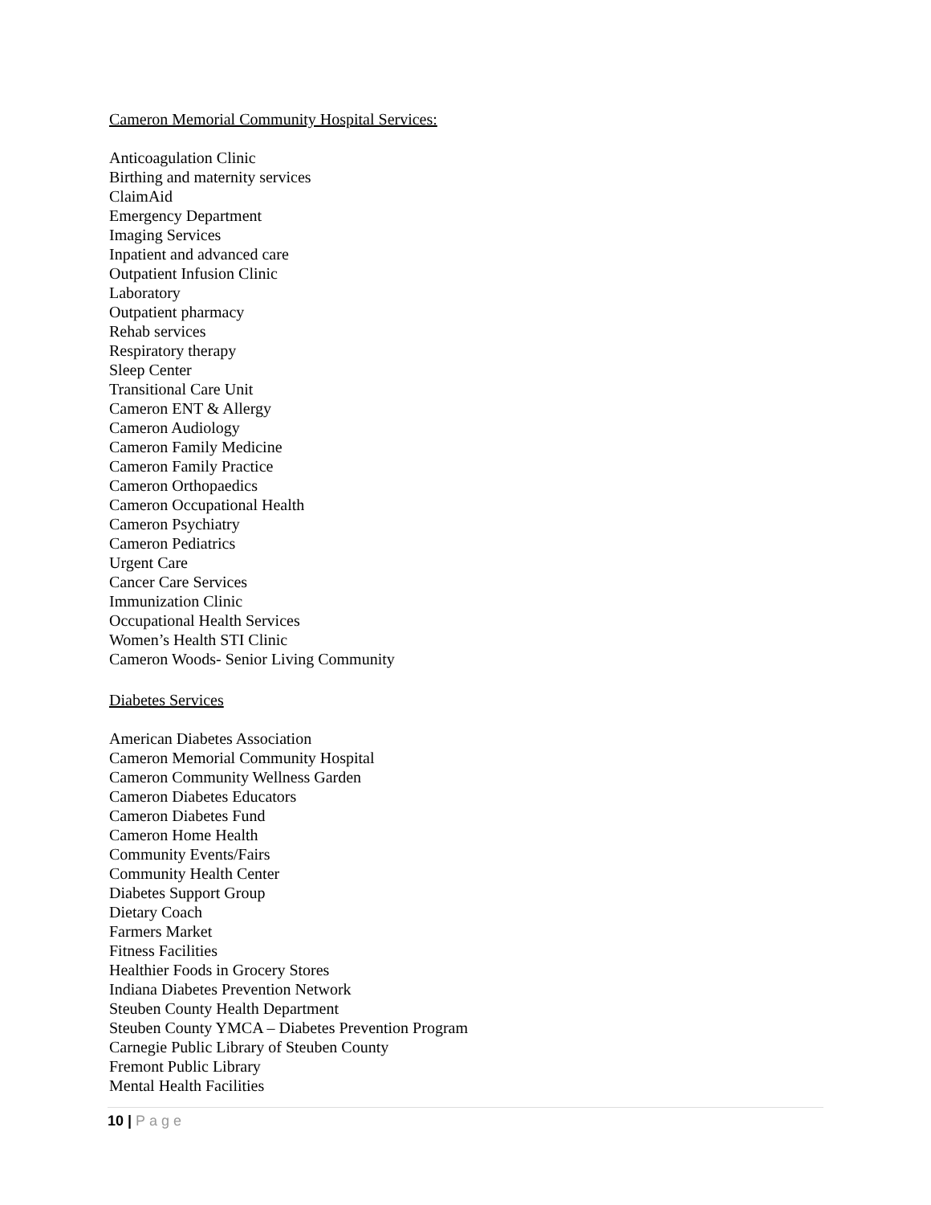Cameron Memorial Community Hospital Services:
Anticoagulation Clinic
Birthing and maternity services
ClaimAid
Emergency Department
Imaging Services
Inpatient and advanced care
Outpatient Infusion Clinic
Laboratory
Outpatient pharmacy
Rehab services
Respiratory therapy
Sleep Center
Transitional Care Unit
Cameron ENT & Allergy
Cameron Audiology
Cameron Family Medicine
Cameron Family Practice
Cameron Orthopaedics
Cameron Occupational Health
Cameron Psychiatry
Cameron Pediatrics
Urgent Care
Cancer Care Services
Immunization Clinic
Occupational Health Services
Women’s Health STI Clinic
Cameron Woods- Senior Living Community
Diabetes Services
American Diabetes Association
Cameron Memorial Community Hospital
Cameron Community Wellness Garden
Cameron Diabetes Educators
Cameron Diabetes Fund
Cameron Home Health
Community Events/Fairs
Community Health Center
Diabetes Support Group
Dietary Coach
Farmers Market
Fitness Facilities
Healthier Foods in Grocery Stores
Indiana Diabetes Prevention Network
Steuben County Health Department
Steuben County YMCA – Diabetes Prevention Program
Carnegie Public Library of Steuben County
Fremont Public Library
Mental Health Facilities
10 | Page